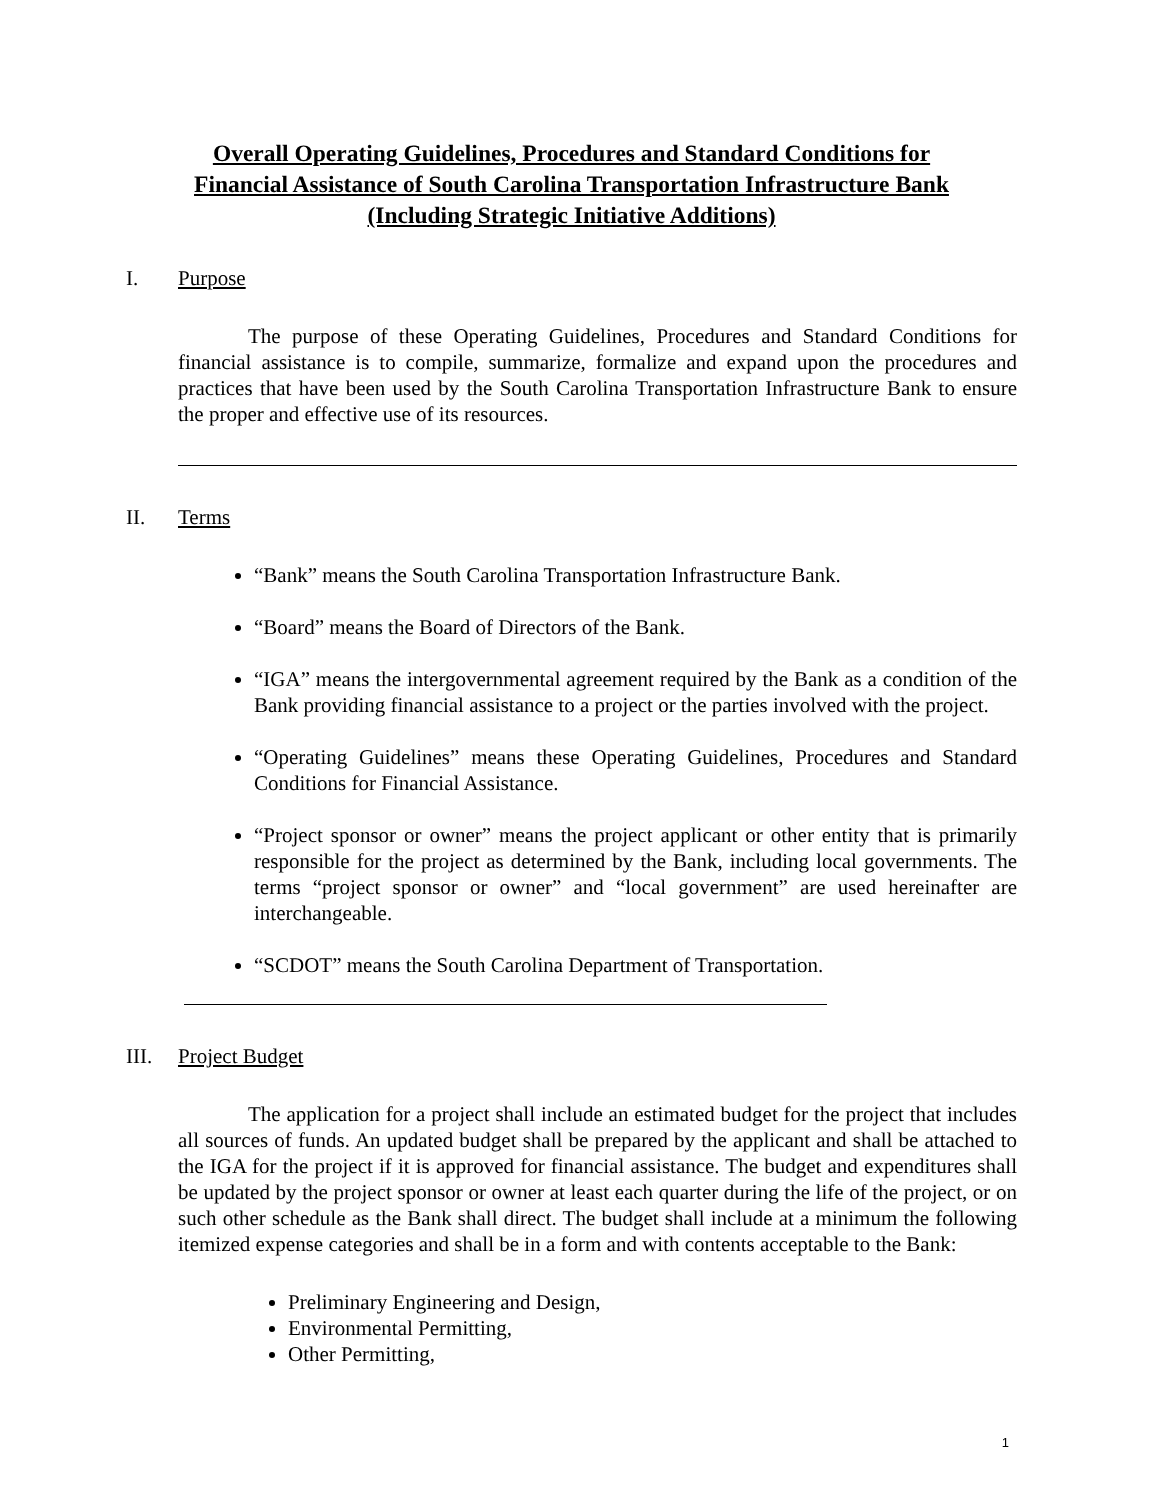Overall Operating Guidelines, Procedures and Standard Conditions for
Financial Assistance of South Carolina Transportation Infrastructure Bank
(Including Strategic Initiative Additions)
I. Purpose
The purpose of these Operating Guidelines, Procedures and Standard Conditions for financial assistance is to compile, summarize, formalize and expand upon the procedures and practices that have been used by the South Carolina Transportation Infrastructure Bank to ensure the proper and effective use of its resources.
II. Terms
“Bank” means the South Carolina Transportation Infrastructure Bank.
“Board” means the Board of Directors of the Bank.
“IGA” means the intergovernmental agreement required by the Bank as a condition of the Bank providing financial assistance to a project or the parties involved with the project.
“Operating Guidelines” means these Operating Guidelines, Procedures and Standard Conditions for Financial Assistance.
“Project sponsor or owner” means the project applicant or other entity that is primarily responsible for the project as determined by the Bank, including local governments. The terms “project sponsor or owner” and “local government” are used hereinafter are interchangeable.
“SCDOT” means the South Carolina Department of Transportation.
III. Project Budget
The application for a project shall include an estimated budget for the project that includes all sources of funds. An updated budget shall be prepared by the applicant and shall be attached to the IGA for the project if it is approved for financial assistance. The budget and expenditures shall be updated by the project sponsor or owner at least each quarter during the life of the project, or on such other schedule as the Bank shall direct. The budget shall include at a minimum the following itemized expense categories and shall be in a form and with contents acceptable to the Bank:
Preliminary Engineering and Design,
Environmental Permitting,
Other Permitting,
1